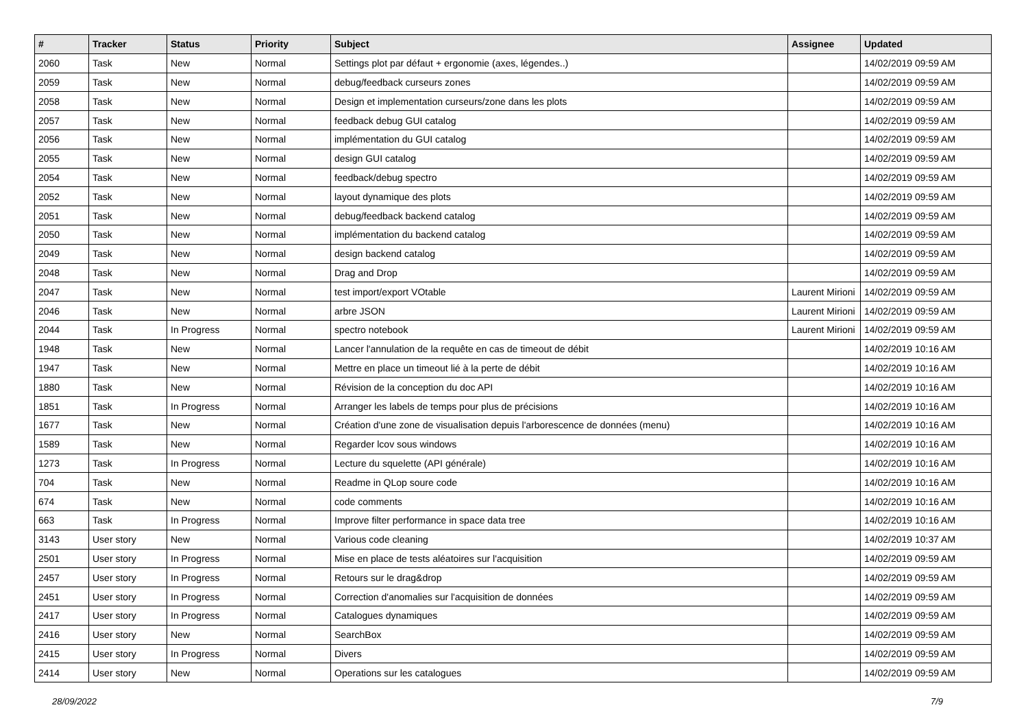| # | Tracker | Status | Priority | Subject | Assignee | Updated |
| --- | --- | --- | --- | --- | --- | --- |
| 2060 | Task | New | Normal | Settings plot par défaut + ergonomie (axes, légendes..) | | 14/02/2019 09:59 AM |
| 2059 | Task | New | Normal | debug/feedback curseurs zones | | 14/02/2019 09:59 AM |
| 2058 | Task | New | Normal | Design et implementation curseurs/zone dans les plots | | 14/02/2019 09:59 AM |
| 2057 | Task | New | Normal | feedback debug GUI catalog | | 14/02/2019 09:59 AM |
| 2056 | Task | New | Normal | implémentation du GUI catalog | | 14/02/2019 09:59 AM |
| 2055 | Task | New | Normal | design GUI catalog | | 14/02/2019 09:59 AM |
| 2054 | Task | New | Normal | feedback/debug spectro | | 14/02/2019 09:59 AM |
| 2052 | Task | New | Normal | layout dynamique des plots | | 14/02/2019 09:59 AM |
| 2051 | Task | New | Normal | debug/feedback backend catalog | | 14/02/2019 09:59 AM |
| 2050 | Task | New | Normal | implémentation du backend catalog | | 14/02/2019 09:59 AM |
| 2049 | Task | New | Normal | design backend catalog | | 14/02/2019 09:59 AM |
| 2048 | Task | New | Normal | Drag and Drop | | 14/02/2019 09:59 AM |
| 2047 | Task | New | Normal | test import/export VOtable | Laurent Mirioni | 14/02/2019 09:59 AM |
| 2046 | Task | New | Normal | arbre JSON | Laurent Mirioni | 14/02/2019 09:59 AM |
| 2044 | Task | In Progress | Normal | spectro notebook | Laurent Mirioni | 14/02/2019 09:59 AM |
| 1948 | Task | New | Normal | Lancer l'annulation de la requête en cas de timeout de débit | | 14/02/2019 10:16 AM |
| 1947 | Task | New | Normal | Mettre en place un timeout lié à la perte de débit | | 14/02/2019 10:16 AM |
| 1880 | Task | New | Normal | Révision de la conception du doc API | | 14/02/2019 10:16 AM |
| 1851 | Task | In Progress | Normal | Arranger les labels de temps pour plus de précisions | | 14/02/2019 10:16 AM |
| 1677 | Task | New | Normal | Création d'une zone de visualisation depuis l'arborescence de données (menu) | | 14/02/2019 10:16 AM |
| 1589 | Task | New | Normal | Regarder lcov sous windows | | 14/02/2019 10:16 AM |
| 1273 | Task | In Progress | Normal | Lecture du squelette (API générale) | | 14/02/2019 10:16 AM |
| 704 | Task | New | Normal | Readme in QLop soure code | | 14/02/2019 10:16 AM |
| 674 | Task | New | Normal | code comments | | 14/02/2019 10:16 AM |
| 663 | Task | In Progress | Normal | Improve filter performance in space data tree | | 14/02/2019 10:16 AM |
| 3143 | User story | New | Normal | Various code cleaning | | 14/02/2019 10:37 AM |
| 2501 | User story | In Progress | Normal | Mise en place de tests aléatoires sur l'acquisition | | 14/02/2019 09:59 AM |
| 2457 | User story | In Progress | Normal | Retours sur le drag&drop | | 14/02/2019 09:59 AM |
| 2451 | User story | In Progress | Normal | Correction d'anomalies sur l'acquisition de données | | 14/02/2019 09:59 AM |
| 2417 | User story | In Progress | Normal | Catalogues dynamiques | | 14/02/2019 09:59 AM |
| 2416 | User story | New | Normal | SearchBox | | 14/02/2019 09:59 AM |
| 2415 | User story | In Progress | Normal | Divers | | 14/02/2019 09:59 AM |
| 2414 | User story | New | Normal | Operations sur les catalogues | | 14/02/2019 09:59 AM |
28/09/2022 7/9